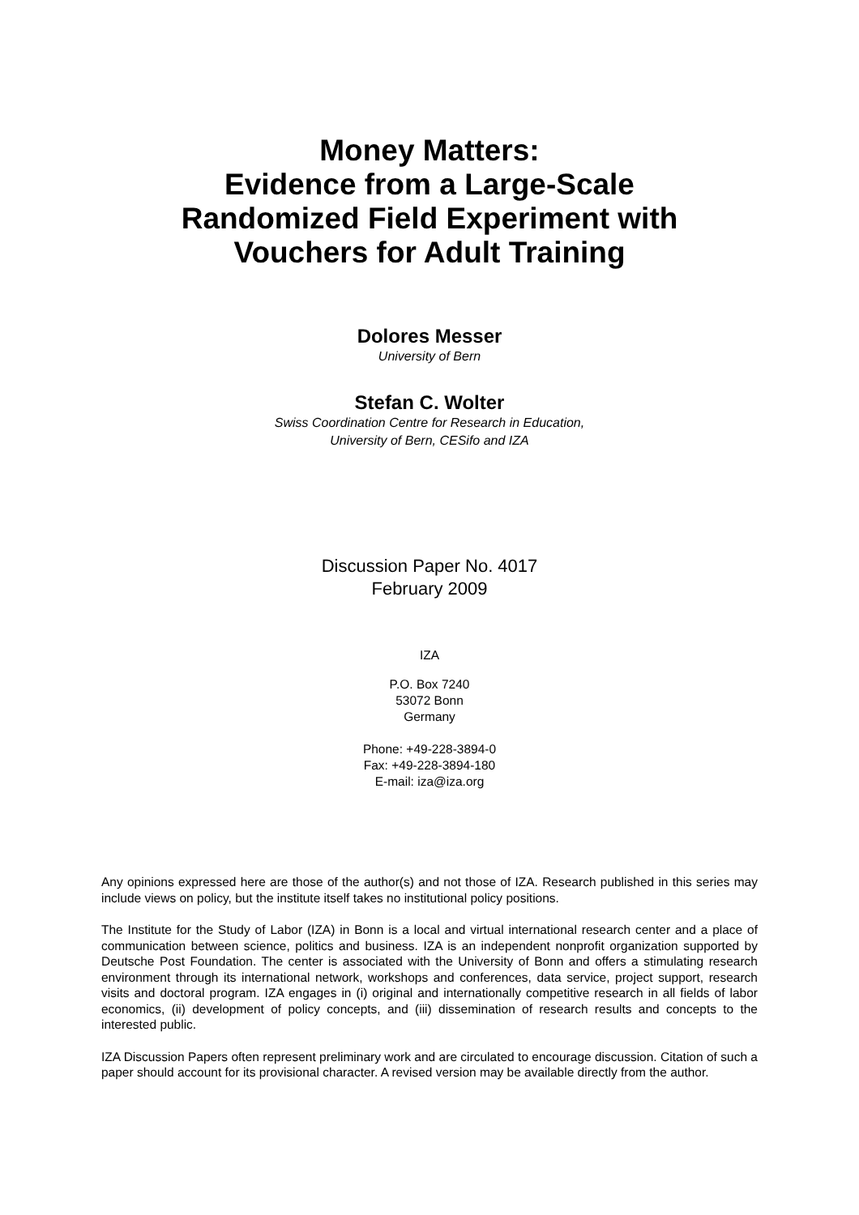Money Matters:
Evidence from a Large-Scale
Randomized Field Experiment with
Vouchers for Adult Training
Dolores Messer
University of Bern
Stefan C. Wolter
Swiss Coordination Centre for Research in Education,
University of Bern, CESifo and IZA
Discussion Paper No. 4017
February 2009
IZA
P.O. Box 7240
53072 Bonn
Germany
Phone: +49-228-3894-0
Fax: +49-228-3894-180
E-mail: iza@iza.org
Any opinions expressed here are those of the author(s) and not those of IZA. Research published in this series may include views on policy, but the institute itself takes no institutional policy positions.
The Institute for the Study of Labor (IZA) in Bonn is a local and virtual international research center and a place of communication between science, politics and business. IZA is an independent nonprofit organization supported by Deutsche Post Foundation. The center is associated with the University of Bonn and offers a stimulating research environment through its international network, workshops and conferences, data service, project support, research visits and doctoral program. IZA engages in (i) original and internationally competitive research in all fields of labor economics, (ii) development of policy concepts, and (iii) dissemination of research results and concepts to the interested public.
IZA Discussion Papers often represent preliminary work and are circulated to encourage discussion. Citation of such a paper should account for its provisional character. A revised version may be available directly from the author.